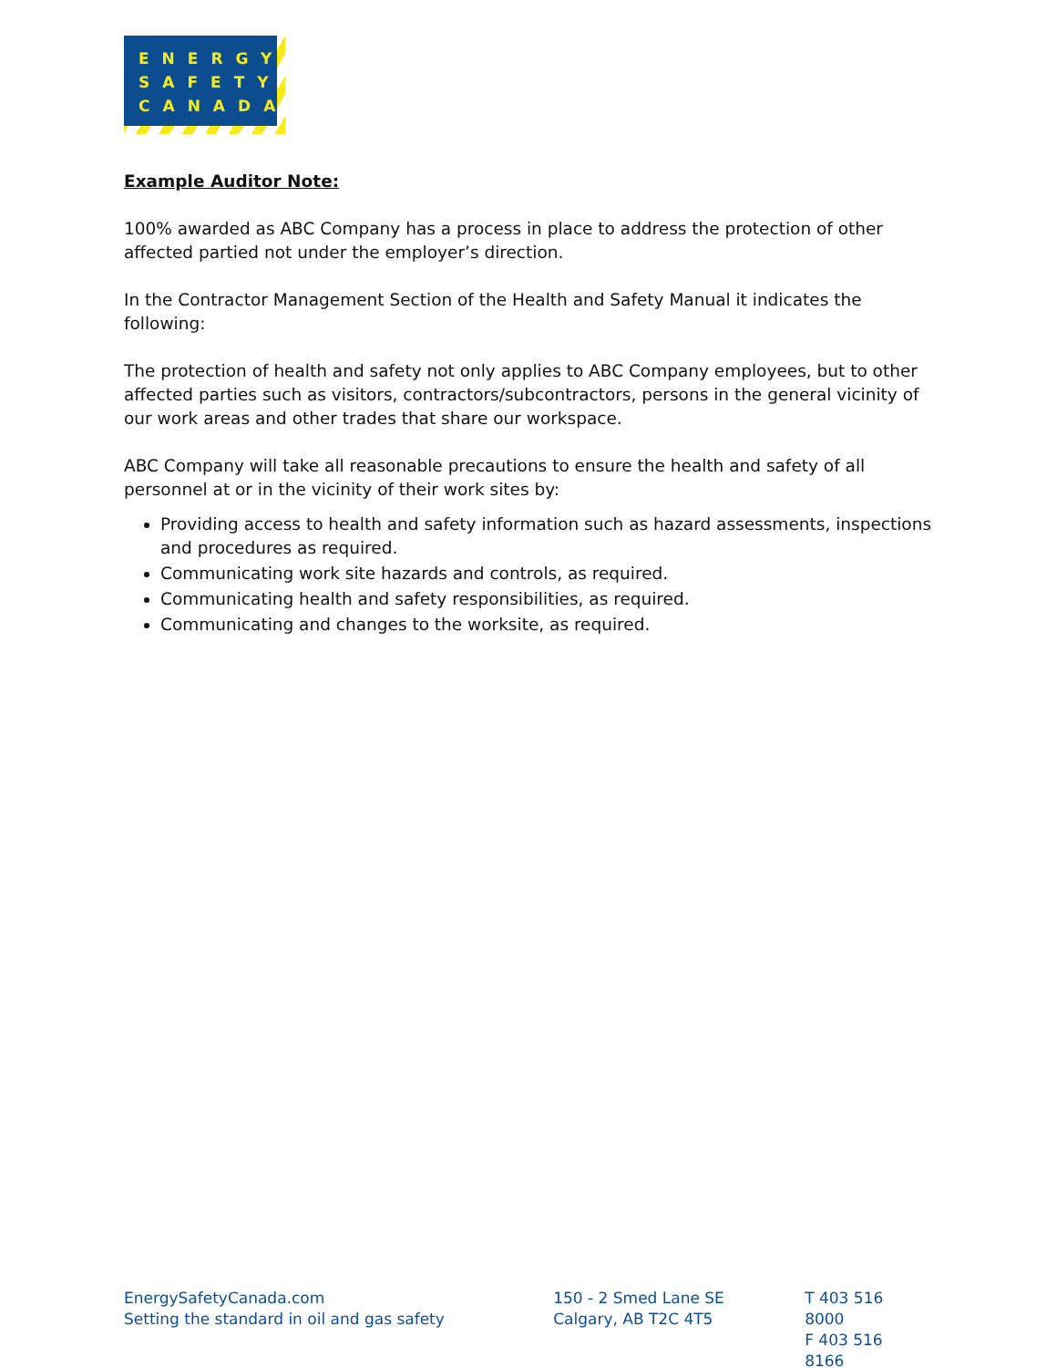ENERGY
SAFETY
CANADA
Example Auditor Note:
100% awarded as ABC Company has a process in place to address the protection of other affected partied not under the employer’s direction.
In the Contractor Management Section of the Health and Safety Manual it indicates the following:
The protection of health and safety not only applies to ABC Company employees, but to other affected parties such as visitors, contractors/subcontractors, persons in the general vicinity of our work areas and other trades that share our workspace.
ABC Company will take all reasonable precautions to ensure the health and safety of all personnel at or in the vicinity of their work sites by:
Providing access to health and safety information such as hazard assessments, inspections and procedures as required.
Communicating work site hazards and controls, as required.
Communicating health and safety responsibilities, as required.
Communicating and changes to the worksite, as required.
EnergySafetyCanada.com
Setting the standard in oil and gas safety
150 - 2 Smed Lane SE
Calgary, AB T2C 4T5
T 403 516 8000
F 403 516 8166